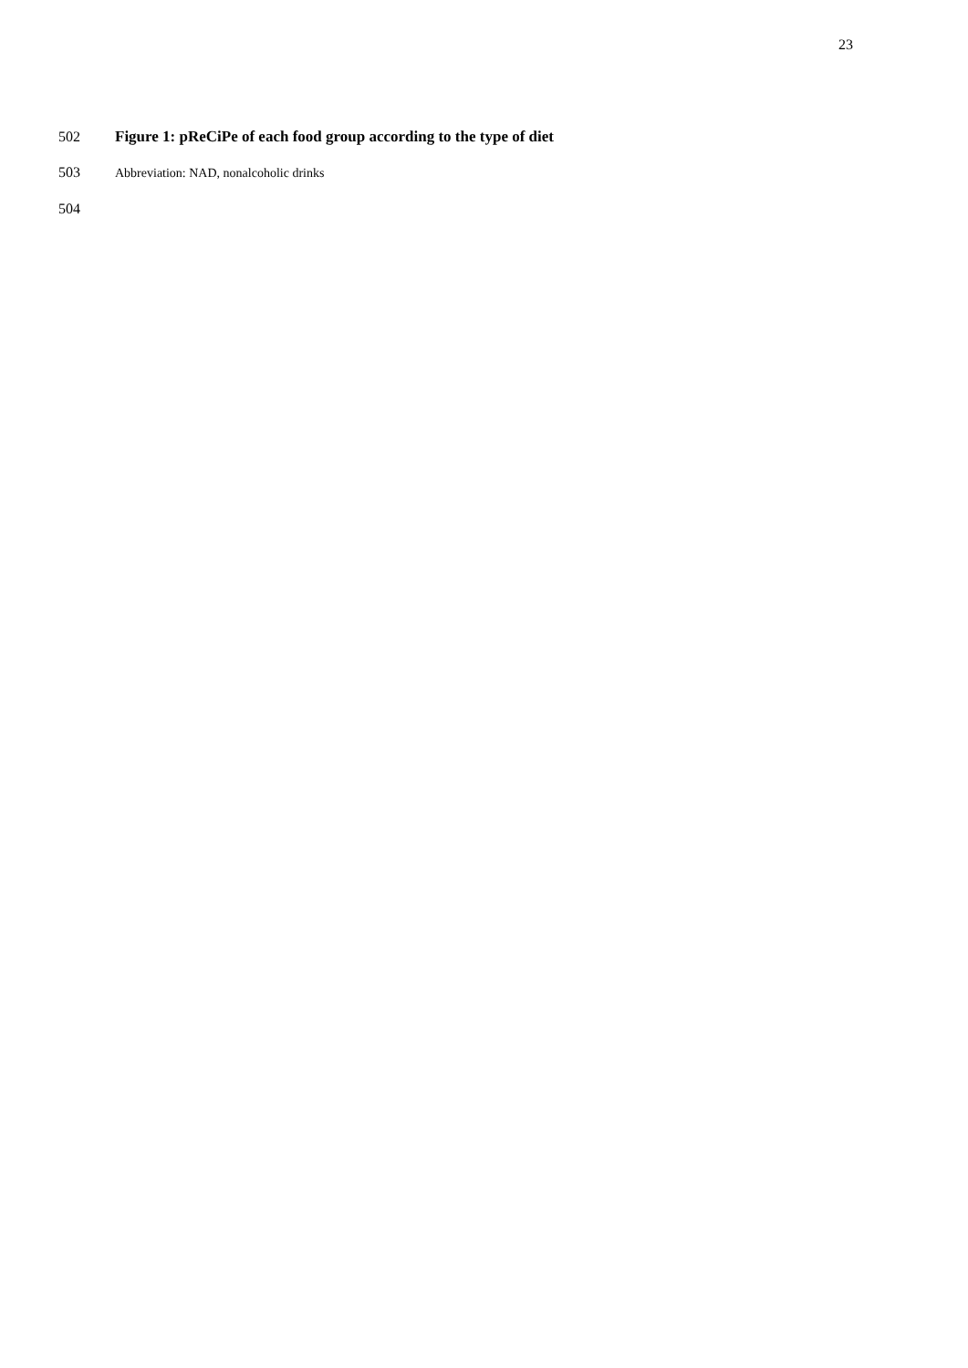23
502 Figure 1: pReCiPe of each food group according to the type of diet
503 Abbreviation: NAD, nonalcoholic drinks
504